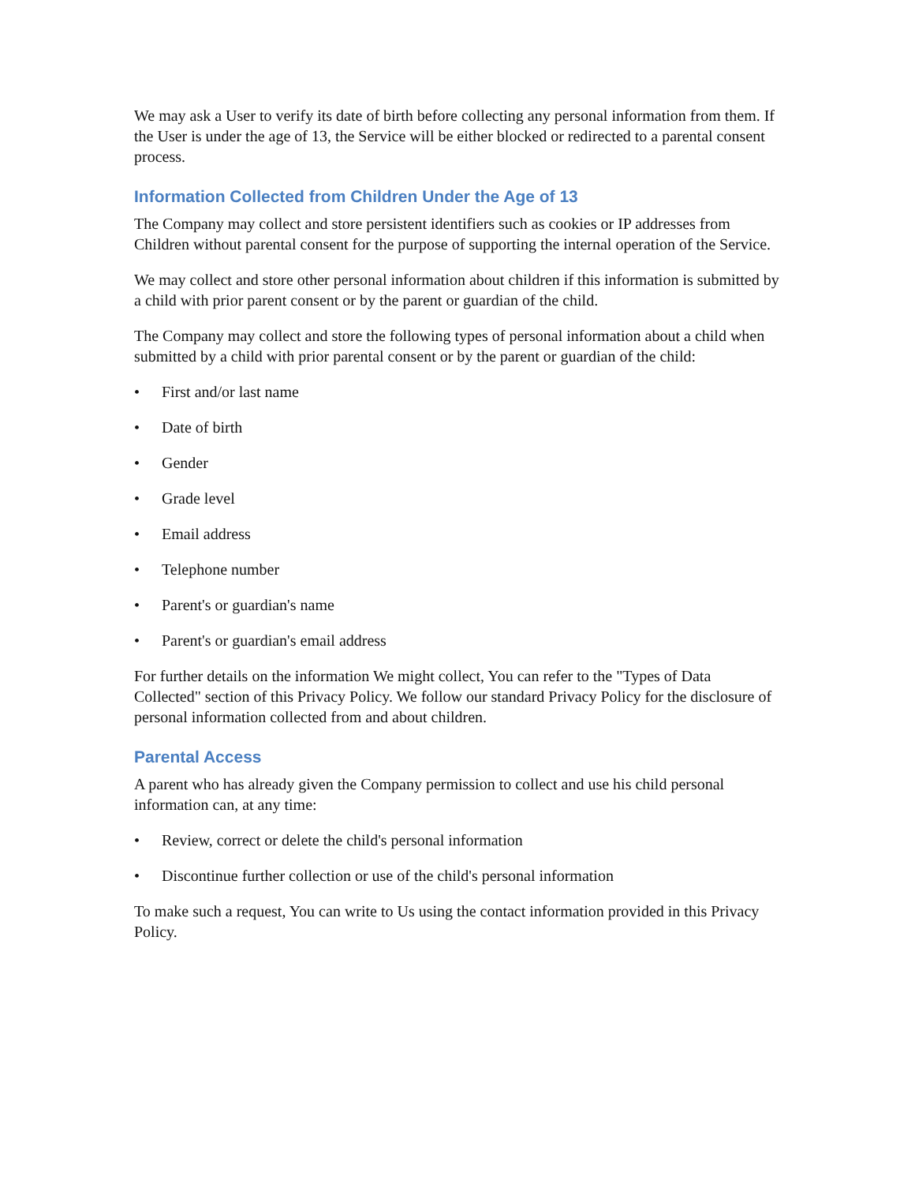We may ask a User to verify its date of birth before collecting any personal information from them. If the User is under the age of 13, the Service will be either blocked or redirected to a parental consent process.
Information Collected from Children Under the Age of 13
The Company may collect and store persistent identifiers such as cookies or IP addresses from Children without parental consent for the purpose of supporting the internal operation of the Service.
We may collect and store other personal information about children if this information is submitted by a child with prior parent consent or by the parent or guardian of the child.
The Company may collect and store the following types of personal information about a child when submitted by a child with prior parental consent or by the parent or guardian of the child:
• First and/or last name
• Date of birth
• Gender
• Grade level
• Email address
• Telephone number
• Parent's or guardian's name
• Parent's or guardian's email address
For further details on the information We might collect, You can refer to the "Types of Data Collected" section of this Privacy Policy. We follow our standard Privacy Policy for the disclosure of personal information collected from and about children.
Parental Access
A parent who has already given the Company permission to collect and use his child personal information can, at any time:
• Review, correct or delete the child's personal information
• Discontinue further collection or use of the child's personal information
To make such a request, You can write to Us using the contact information provided in this Privacy Policy.